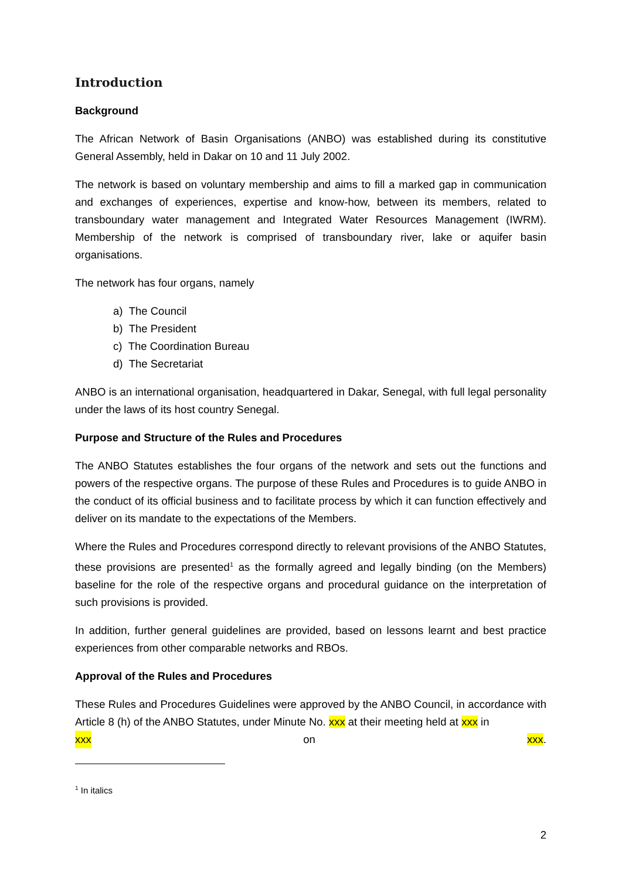Introduction
Background
The African Network of Basin Organisations (ANBO) was established during its constitutive General Assembly, held in Dakar on 10 and 11 July 2002.
The network is based on voluntary membership and aims to fill a marked gap in communication and exchanges of experiences, expertise and know-how, between its members, related to transboundary water management and Integrated Water Resources Management (IWRM). Membership of the network is comprised of transboundary river, lake or aquifer basin organisations.
The network has four organs, namely
a) The Council
b) The President
c) The Coordination Bureau
d) The Secretariat
ANBO is an international organisation, headquartered in Dakar, Senegal, with full legal personality under the laws of its host country Senegal.
Purpose and Structure of the Rules and Procedures
The ANBO Statutes establishes the four organs of the network and sets out the functions and powers of the respective organs. The purpose of these Rules and Procedures is to guide ANBO in the conduct of its official business and to facilitate process by which it can function effectively and deliver on its mandate to the expectations of the Members.
Where the Rules and Procedures correspond directly to relevant provisions of the ANBO Statutes, these provisions are presented<sup>1</sup> as the formally agreed and legally binding (on the Members) baseline for the role of the respective organs and procedural guidance on the interpretation of such provisions is provided.
In addition, further general guidelines are provided, based on lessons learnt and best practice experiences from other comparable networks and RBOs.
Approval of the Rules and Procedures
These Rules and Procedures Guidelines were approved by the ANBO Council, in accordance with Article 8 (h) of the ANBO Statutes, under Minute No. xxx at their meeting held at xxx in
xxx on xxx.
<sup>1</sup> In italics
2